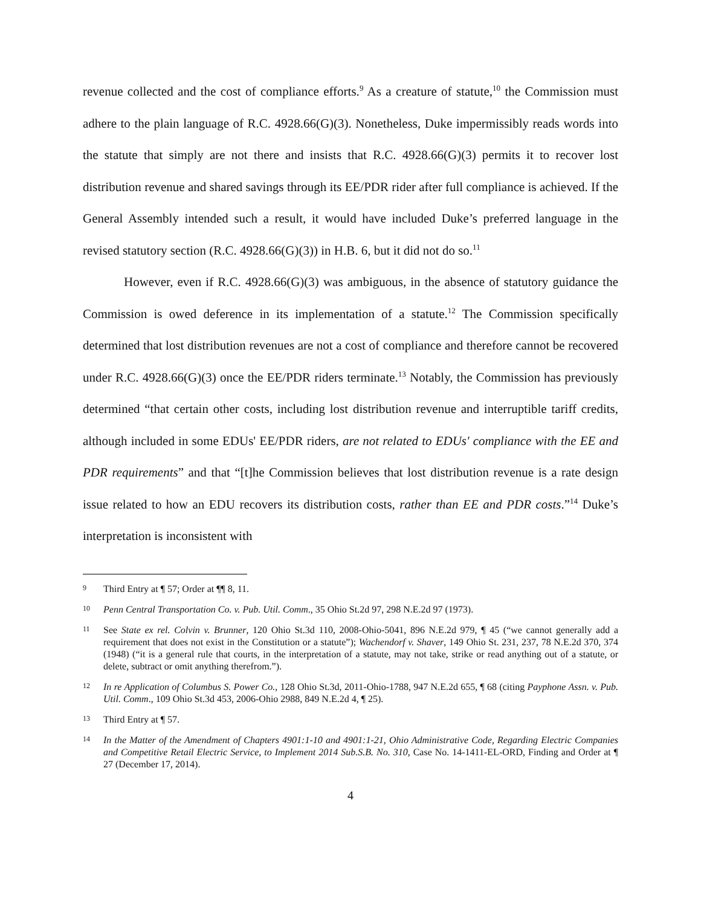revenue collected and the cost of compliance efforts.<sup>9</sup> As a creature of statute,<sup>10</sup> the Commission must adhere to the plain language of R.C. 4928.66(G)(3). Nonetheless, Duke impermissibly reads words into the statute that simply are not there and insists that R.C. 4928.66(G)(3) permits it to recover lost distribution revenue and shared savings through its EE/PDR rider after full compliance is achieved. If the General Assembly intended such a result, it would have included Duke’s preferred language in the revised statutory section (R.C. 4928.66(G)(3)) in H.B. 6, but it did not do so.<sup>11</sup>
However, even if R.C. 4928.66(G)(3) was ambiguous, in the absence of statutory guidance the Commission is owed deference in its implementation of a statute.<sup>12</sup> The Commission specifically determined that lost distribution revenues are not a cost of compliance and therefore cannot be recovered under R.C. 4928.66(G)(3) once the EE/PDR riders terminate.<sup>13</sup> Notably, the Commission has previously determined “that certain other costs, including lost distribution revenue and interruptible tariff credits, although included in some EDUs' EE/PDR riders, are not related to EDUs' compliance with the EE and PDR requirements” and that “[t]he Commission believes that lost distribution revenue is a rate design issue related to how an EDU recovers its distribution costs, rather than EE and PDR costs.”<sup>14</sup> Duke’s interpretation is inconsistent with
9 Third Entry at ¶ 57; Order at ¶¶ 8, 11.
10 Penn Central Transportation Co. v. Pub. Util. Comm., 35 Ohio St.2d 97, 298 N.E.2d 97 (1973).
11 See State ex rel. Colvin v. Brunner, 120 Ohio St.3d 110, 2008-Ohio-5041, 896 N.E.2d 979, ¶ 45 (“we cannot generally add a requirement that does not exist in the Constitution or a statute”); Wachendorf v. Shaver, 149 Ohio St. 231, 237, 78 N.E.2d 370, 374 (1948) (“it is a general rule that courts, in the interpretation of a statute, may not take, strike or read anything out of a statute, or delete, subtract or omit anything therefrom.”).
12 In re Application of Columbus S. Power Co., 128 Ohio St.3d, 2011-Ohio-1788, 947 N.E.2d 655, ¶ 68 (citing Payphone Assn. v. Pub. Util. Comm., 109 Ohio St.3d 453, 2006-Ohio 2988, 849 N.E.2d 4, ¶ 25).
13 Third Entry at ¶ 57.
14 In the Matter of the Amendment of Chapters 4901:1-10 and 4901:1-21, Ohio Administrative Code, Regarding Electric Companies and Competitive Retail Electric Service, to Implement 2014 Sub.S.B. No. 310, Case No. 14-1411-EL-ORD, Finding and Order at ¶ 27 (December 17, 2014).
4